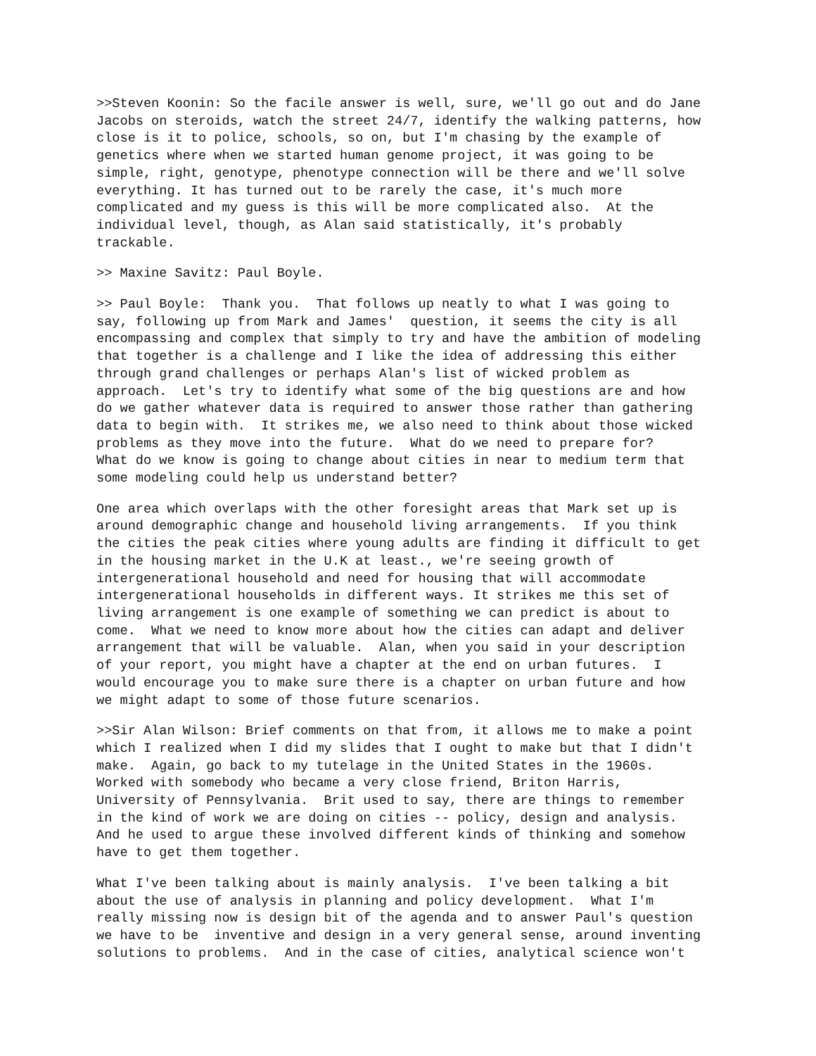>>Steven Koonin: So the facile answer is well, sure, we'll go out and do Jane Jacobs on steroids, watch the street 24/7, identify the walking patterns, how close is it to police, schools, so on, but I'm chasing by the example of genetics where when we started human genome project, it was going to be simple, right, genotype, phenotype connection will be there and we'll solve everything. It has turned out to be rarely the case, it's much more complicated and my guess is this will be more complicated also. At the individual level, though, as Alan said statistically, it's probably trackable.
>> Maxine Savitz: Paul Boyle.
>> Paul Boyle: Thank you. That follows up neatly to what I was going to say, following up from Mark and James' question, it seems the city is all encompassing and complex that simply to try and have the ambition of modeling that together is a challenge and I like the idea of addressing this either through grand challenges or perhaps Alan's list of wicked problem as approach. Let's try to identify what some of the big questions are and how do we gather whatever data is required to answer those rather than gathering data to begin with. It strikes me, we also need to think about those wicked problems as they move into the future. What do we need to prepare for? What do we know is going to change about cities in near to medium term that some modeling could help us understand better?
One area which overlaps with the other foresight areas that Mark set up is around demographic change and household living arrangements. If you think the cities the peak cities where young adults are finding it difficult to get in the housing market in the U.K at least., we're seeing growth of intergenerational household and need for housing that will accommodate intergenerational households in different ways. It strikes me this set of living arrangement is one example of something we can predict is about to come. What we need to know more about how the cities can adapt and deliver arrangement that will be valuable. Alan, when you said in your description of your report, you might have a chapter at the end on urban futures. I would encourage you to make sure there is a chapter on urban future and how we might adapt to some of those future scenarios.
>>Sir Alan Wilson: Brief comments on that from, it allows me to make a point which I realized when I did my slides that I ought to make but that I didn't make. Again, go back to my tutelage in the United States in the 1960s. Worked with somebody who became a very close friend, Briton Harris, University of Pennsylvania. Brit used to say, there are things to remember in the kind of work we are doing on cities -- policy, design and analysis. And he used to argue these involved different kinds of thinking and somehow have to get them together.
What I've been talking about is mainly analysis. I've been talking a bit about the use of analysis in planning and policy development. What I'm really missing now is design bit of the agenda and to answer Paul's question we have to be inventive and design in a very general sense, around inventing solutions to problems. And in the case of cities, analytical science won't